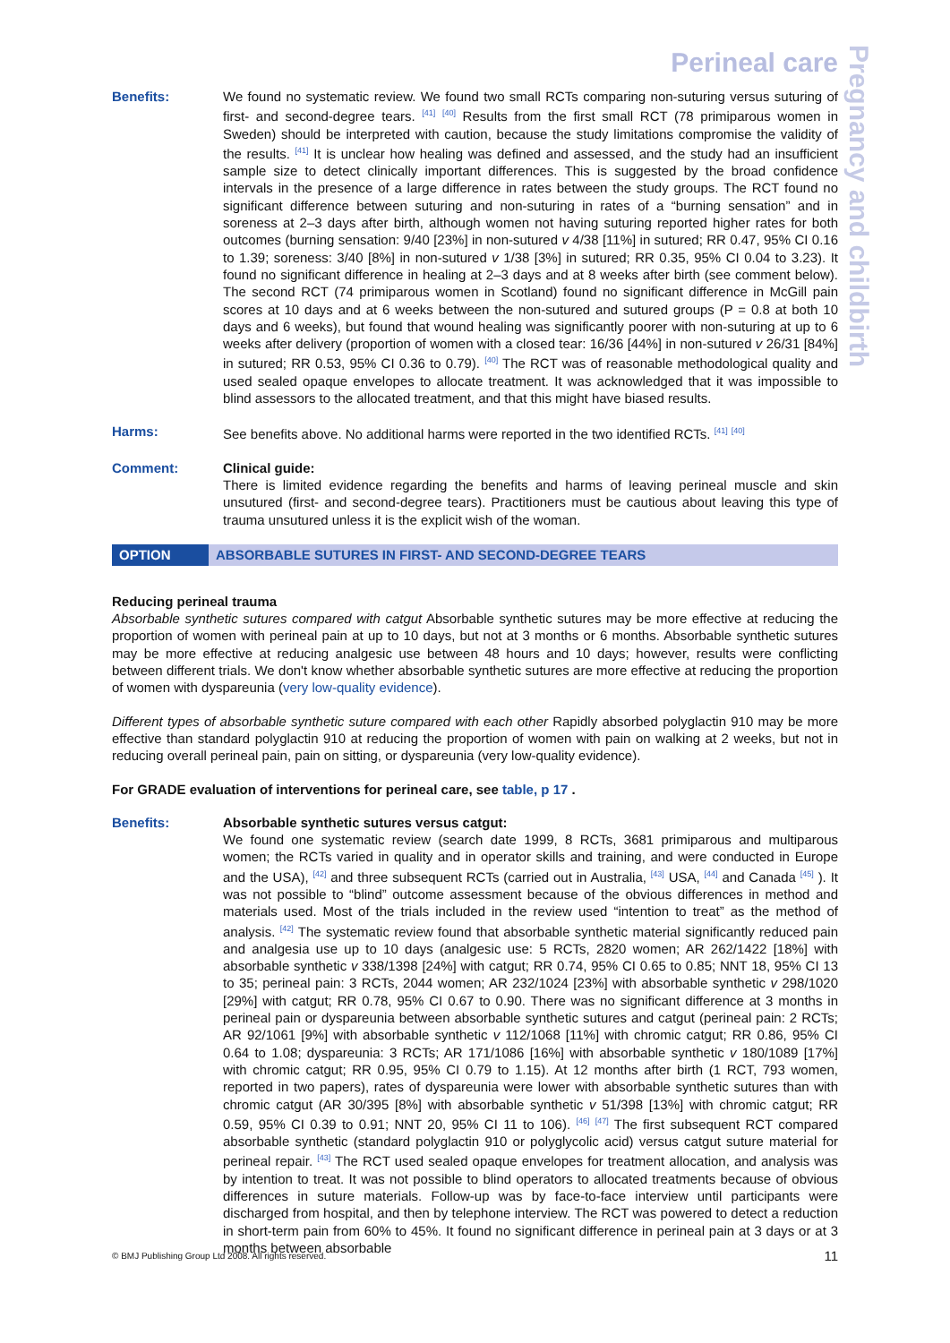Pregnancy and childbirth
Perineal care
Benefits: We found no systematic review. We found two small RCTs comparing non-suturing versus suturing of first- and second-degree tears. <sup>[41]</sup> <sup>[40]</sup> Results from the first small RCT (78 primiparous women in Sweden) should be interpreted with caution, because the study limitations compromise the validity of the results. <sup>[41]</sup> It is unclear how healing was defined and assessed, and the study had an insufficient sample size to detect clinically important differences. This is suggested by the broad confidence intervals in the presence of a large difference in rates between the study groups. The RCT found no significant difference between suturing and non-suturing in rates of a “burning sensation” and in soreness at 2–3 days after birth, although women not having suturing reported higher rates for both outcomes (burning sensation: 9/40 [23%] in non-sutured v 4/38 [11%] in sutured; RR 0.47, 95% CI 0.16 to 1.39; soreness: 3/40 [8%] in non-sutured v 1/38 [3%] in sutured; RR 0.35, 95% CI 0.04 to 3.23). It found no significant difference in healing at 2–3 days and at 8 weeks after birth (see comment below). The second RCT (74 primiparous women in Scotland) found no significant difference in McGill pain scores at 10 days and at 6 weeks between the non-sutured and sutured groups (P = 0.8 at both 10 days and 6 weeks), but found that wound healing was significantly poorer with non-suturing at up to 6 weeks after delivery (proportion of women with a closed tear: 16/36 [44%] in non-sutured v 26/31 [84%] in sutured; RR 0.53, 95% CI 0.36 to 0.79). <sup>[40]</sup> The RCT was of reasonable methodological quality and used sealed opaque envelopes to allocate treatment. It was acknowledged that it was impossible to blind assessors to the allocated treatment, and that this might have biased results.
Harms: See benefits above. No additional harms were reported in the two identified RCTs. <sup>[41]</sup> <sup>[40]</sup>
Comment: Clinical guide:
There is limited evidence regarding the benefits and harms of leaving perineal muscle and skin unsutured (first- and second-degree tears). Practitioners must be cautious about leaving this type of trauma unsutured unless it is the explicit wish of the woman.
OPTION ABSORBABLE SUTURES IN FIRST- AND SECOND-DEGREE TEARS
Reducing perineal trauma
Absorbable synthetic sutures compared with catgut Absorbable synthetic sutures may be more effective at reducing the proportion of women with perineal pain at up to 10 days, but not at 3 months or 6 months. Absorbable synthetic sutures may be more effective at reducing analgesic use between 48 hours and 10 days; however, results were conflicting between different trials. We don't know whether absorbable synthetic sutures are more effective at reducing the proportion of women with dyspareunia (very low-quality evidence).
Different types of absorbable synthetic suture compared with each other Rapidly absorbed polyglactin 910 may be more effective than standard polyglactin 910 at reducing the proportion of women with pain on walking at 2 weeks, but not in reducing overall perineal pain, pain on sitting, or dyspareunia (very low-quality evidence).
For GRADE evaluation of interventions for perineal care, see table, p 17 .
Benefits: Absorbable synthetic sutures versus catgut:
We found one systematic review (search date 1999, 8 RCTs, 3681 primiparous and multiparous women; the RCTs varied in quality and in operator skills and training, and were conducted in Europe and the USA), <sup>[42]</sup> and three subsequent RCTs (carried out in Australia, <sup>[43]</sup> USA, <sup>[44]</sup> and Canada <sup>[45]</sup> ). It was not possible to “blind” outcome assessment because of the obvious differences in method and materials used. Most of the trials included in the review used “intention to treat” as the method of analysis. <sup>[42]</sup> The systematic review found that absorbable synthetic material significantly reduced pain and analgesia use up to 10 days (analgesic use: 5 RCTs, 2820 women; AR 262/1422 [18%] with absorbable synthetic v 338/1398 [24%] with catgut; RR 0.74, 95% CI 0.65 to 0.85; NNT 18, 95% CI 13 to 35; perineal pain: 3 RCTs, 2044 women; AR 232/1024 [23%] with absorbable synthetic v 298/1020 [29%] with catgut; RR 0.78, 95% CI 0.67 to 0.90. There was no significant difference at 3 months in perineal pain or dyspareunia between absorbable synthetic sutures and catgut (perineal pain: 2 RCTs; AR 92/1061 [9%] with absorbable synthetic v 112/1068 [11%] with chromic catgut; RR 0.86, 95% CI 0.64 to 1.08; dyspareunia: 3 RCTs; AR 171/1086 [16%] with absorbable synthetic v 180/1089 [17%] with chromic catgut; RR 0.95, 95% CI 0.79 to 1.15). At 12 months after birth (1 RCT, 793 women, reported in two papers), rates of dyspareunia were lower with absorbable synthetic sutures than with chromic catgut (AR 30/395 [8%] with absorbable synthetic v 51/398 [13%] with chromic catgut; RR 0.59, 95% CI 0.39 to 0.91; NNT 20, 95% CI 11 to 106). <sup>[46]</sup> <sup>[47]</sup> The first subsequent RCT compared absorbable synthetic (standard polyglactin 910 or polyglycolic acid) versus catgut suture material for perineal repair. <sup>[43]</sup> The RCT used sealed opaque envelopes for treatment allocation, and analysis was by intention to treat. It was not possible to blind operators to allocated treatments because of obvious differences in suture materials. Follow-up was by face-to-face interview until participants were discharged from hospital, and then by telephone interview. The RCT was powered to detect a reduction in short-term pain from 60% to 45%. It found no significant difference in perineal pain at 3 days or at 3 months between absorbable
© BMJ Publishing Group Ltd 2008. All rights reserved. 11